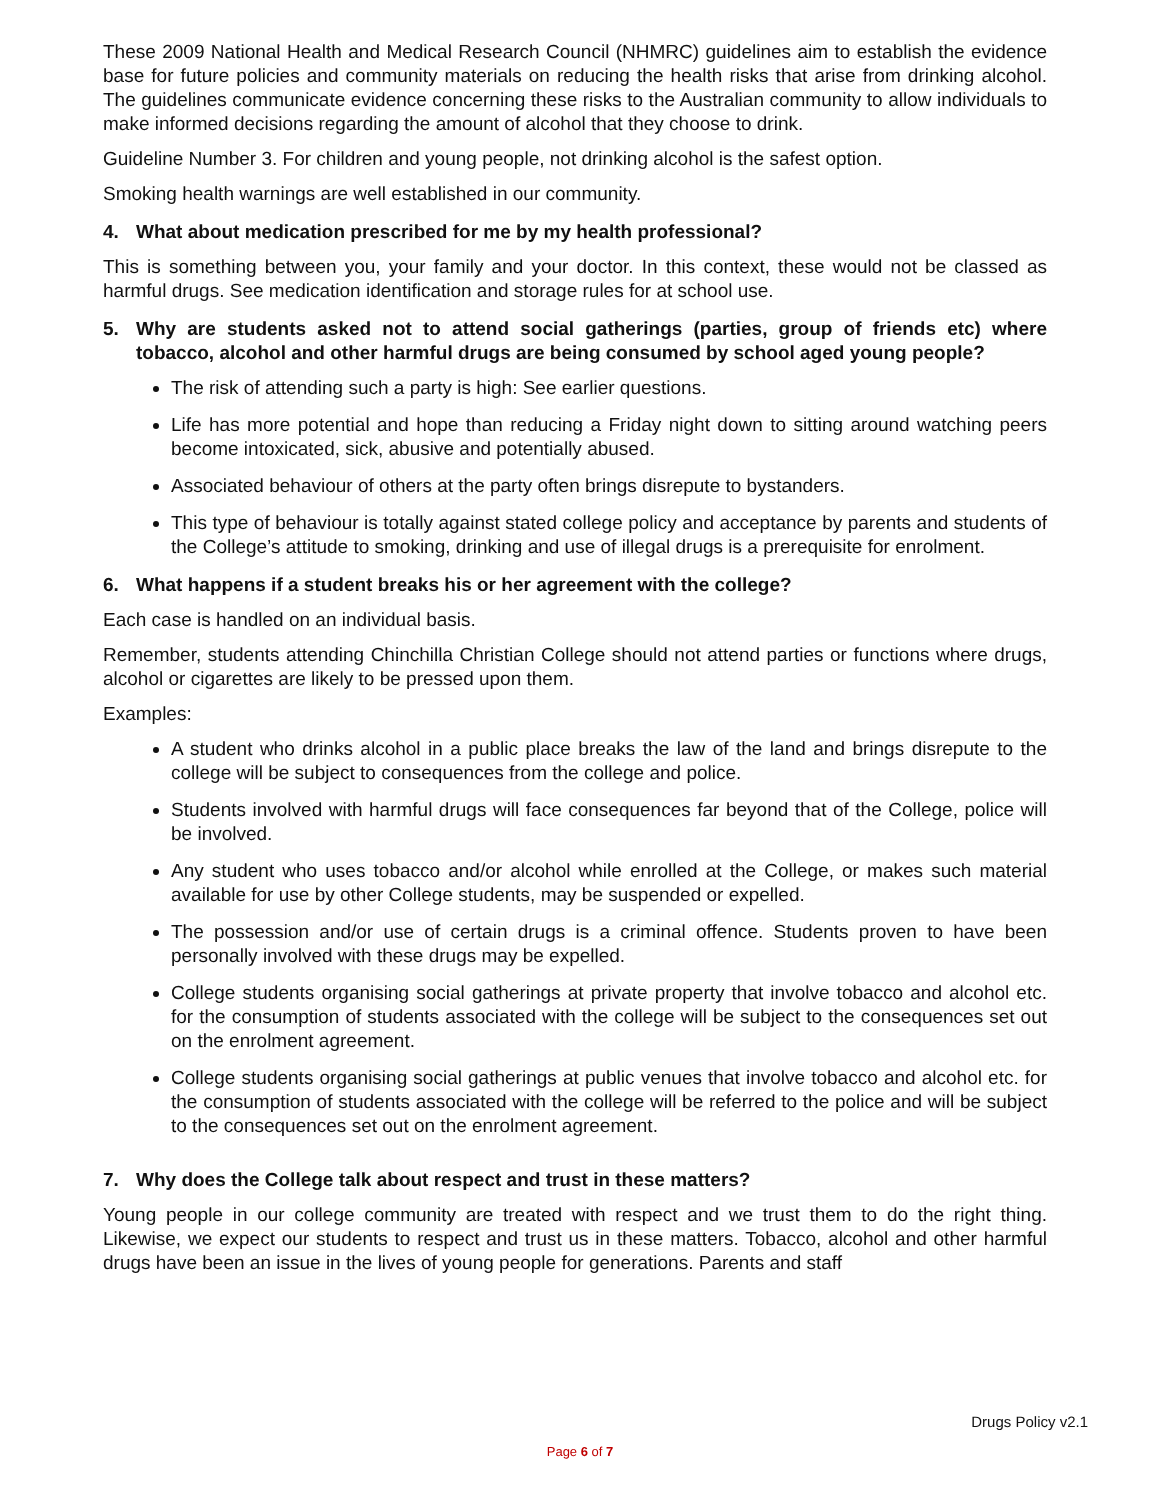These 2009 National Health and Medical Research Council (NHMRC) guidelines aim to establish the evidence base for future policies and community materials on reducing the health risks that arise from drinking alcohol. The guidelines communicate evidence concerning these risks to the Australian community to allow individuals to make informed decisions regarding the amount of alcohol that they choose to drink.
Guideline Number 3. For children and young people, not drinking alcohol is the safest option.
Smoking health warnings are well established in our community.
4. What about medication prescribed for me by my health professional?
This is something between you, your family and your doctor. In this context, these would not be classed as harmful drugs. See medication identification and storage rules for at school use.
5. Why are students asked not to attend social gatherings (parties, group of friends etc) where tobacco, alcohol and other harmful drugs are being consumed by school aged young people?
The risk of attending such a party is high: See earlier questions.
Life has more potential and hope than reducing a Friday night down to sitting around watching peers become intoxicated, sick, abusive and potentially abused.
Associated behaviour of others at the party often brings disrepute to bystanders.
This type of behaviour is totally against stated college policy and acceptance by parents and students of the College’s attitude to smoking, drinking and use of illegal drugs is a prerequisite for enrolment.
6. What happens if a student breaks his or her agreement with the college?
Each case is handled on an individual basis.
Remember, students attending Chinchilla Christian College should not attend parties or functions where drugs, alcohol or cigarettes are likely to be pressed upon them.
Examples:
A student who drinks alcohol in a public place breaks the law of the land and brings disrepute to the college will be subject to consequences from the college and police.
Students involved with harmful drugs will face consequences far beyond that of the College, police will be involved.
Any student who uses tobacco and/or alcohol while enrolled at the College, or makes such material available for use by other College students, may be suspended or expelled.
The possession and/or use of certain drugs is a criminal offence. Students proven to have been personally involved with these drugs may be expelled.
College students organising social gatherings at private property that involve tobacco and alcohol etc. for the consumption of students associated with the college will be subject to the consequences set out on the enrolment agreement.
College students organising social gatherings at public venues that involve tobacco and alcohol etc. for the consumption of students associated with the college will be referred to the police and will be subject to the consequences set out on the enrolment agreement.
7. Why does the College talk about respect and trust in these matters?
Young people in our college community are treated with respect and we trust them to do the right thing. Likewise, we expect our students to respect and trust us in these matters. Tobacco, alcohol and other harmful drugs have been an issue in the lives of young people for generations. Parents and staff
Drugs Policy v2.1
Page 6 of 7